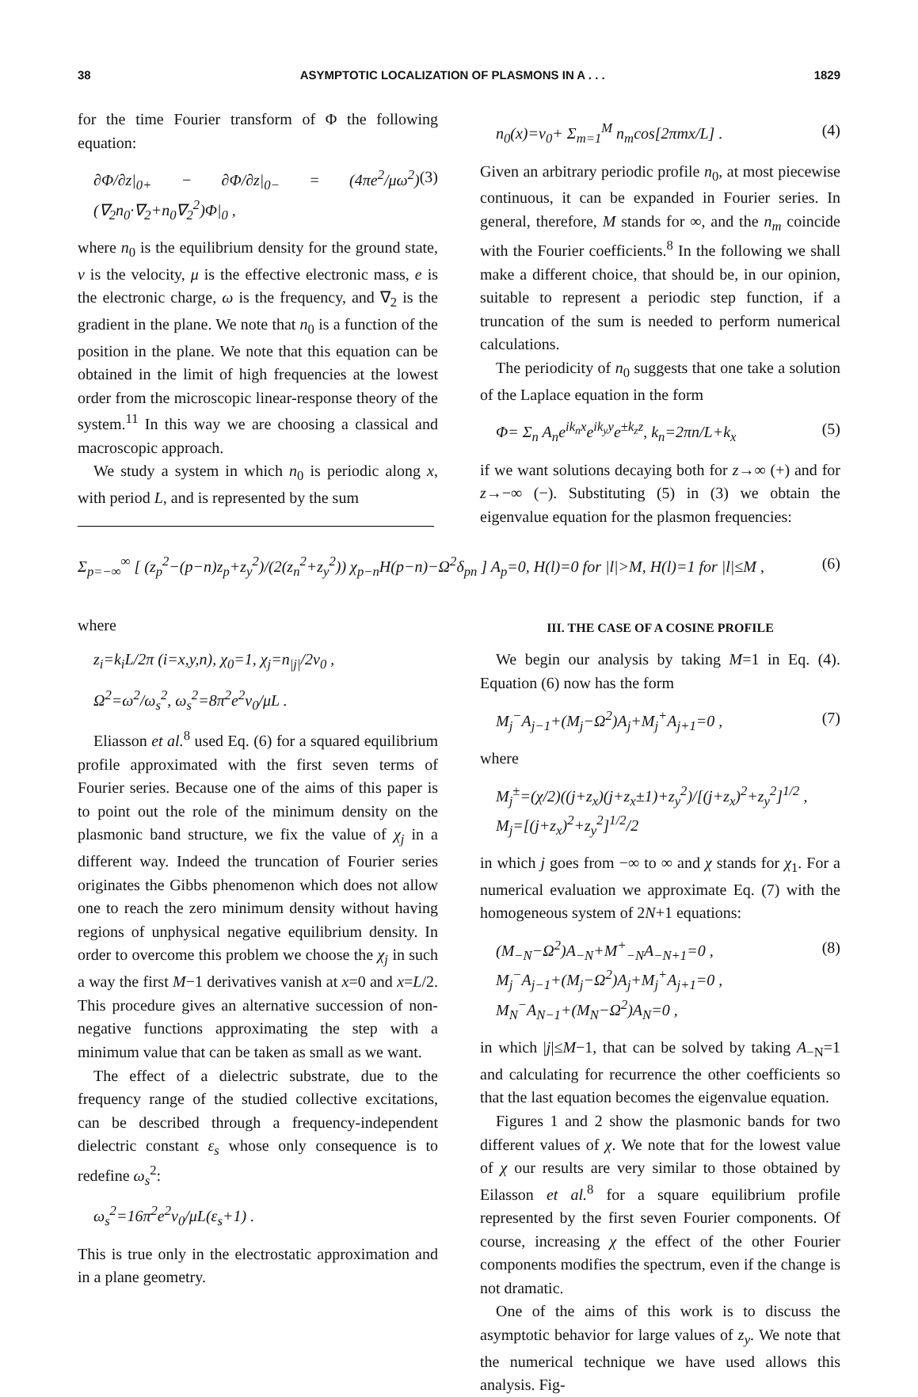38 ASYMPTOTIC LOCALIZATION OF PLASMONS IN A . . . 1829
for the time Fourier transform of Φ the following equation:
∂Φ/∂z|<sub>0+</sub> − ∂Φ/∂z|<sub>0−</sub> = (4πe<sup>2</sup>/μω<sup>2</sup>)(∇<sub>2</sub>n<sub>0</sub>·∇<sub>2</sub>+n<sub>0</sub>∇<sub>2</sub><sup>2</sup>)Φ|<sub>0</sub> , (3)
where n<sub>0</sub> is the equilibrium density for the ground state, v is the velocity, μ is the effective electronic mass, e is the electronic charge, ω is the frequency, and ∇<sub>2</sub> is the gradient in the plane. We note that n<sub>0</sub> is a function of the position in the plane. We note that this equation can be obtained in the limit of high frequencies at the lowest order from the microscopic linear-response theory of the system.<sup>11</sup> In this way we are choosing a classical and macroscopic approach.
We study a system in which n<sub>0</sub> is periodic along x, with period L, and is represented by the sum
n<sub>0</sub>(x)=ν<sub>0</sub>+ Σ<sub>m=1</sub><sup>M</sup> n<sub>m</sub>cos[2πmx/L] . (4)
Given an arbitrary periodic profile n<sub>0</sub>, at most piecewise continuous, it can be expanded in Fourier series. In general, therefore, M stands for ∞, and the n<sub>m</sub> coincide with the Fourier coefficients.<sup>8</sup> In the following we shall make a different choice, that should be, in our opinion, suitable to represent a periodic step function, if a truncation of the sum is needed to perform numerical calculations.
The periodicity of n<sub>0</sub> suggests that one take a solution of the Laplace equation in the form
Φ= Σ<sub>n</sub> A<sub>n</sub>e<sup>ik<sub>n</sub>x</sup>e<sup>ik<sub>y</sub>y</sup>e<sup>±k<sub>z</sub>z</sup>, k<sub>n</sub>=2πn/L+k<sub>x</sub> (5)
if we want solutions decaying both for z→∞ (+) and for z→−∞ (−). Substituting (5) in (3) we obtain the eigenvalue equation for the plasmon frequencies:
Σ<sub>p=−∞</sub><sup>∞</sup> [ (z<sub>p</sub><sup>2</sup>−(p−n)z<sub>p</sub>+z<sub>y</sub><sup>2</sup>)/(2(z<sub>n</sub><sup>2</sup>+z<sub>y</sub><sup>2</sup>)) χ<sub>p−n</sub>H(p−n)−Ω<sup>2</sup>δ<sub>pn</sub> ] A<sub>p</sub>=0, H(l)=0 for |l|>M, H(l)=1 for |l|≤M , (6)
where
z<sub>i</sub>=k<sub>i</sub>L/2π (i=x,y,n), χ<sub>0</sub>=1, χ<sub>j</sub>=n<sub>|j|</sub>/2ν<sub>0</sub> ,
Ω<sup>2</sup>=ω<sup>2</sup>/ω<sub>s</sub><sup>2</sup>, ω<sub>s</sub><sup>2</sup>=8π<sup>2</sup>e<sup>2</sup>ν<sub>0</sub>/μL .
Eliasson et al.<sup>8</sup> used Eq. (6) for a squared equilibrium profile approximated with the first seven terms of Fourier series. Because one of the aims of this paper is to point out the role of the minimum density on the plasmonic band structure, we fix the value of χ<sub>j</sub> in a different way. Indeed the truncation of Fourier series originates the Gibbs phenomenon which does not allow one to reach the zero minimum density without having regions of unphysical negative equilibrium density. In order to overcome this problem we choose the χ<sub>j</sub> in such a way the first M−1 derivatives vanish at x=0 and x=L/2. This procedure gives an alternative succession of non-negative functions approximating the step with a minimum value that can be taken as small as we want.
The effect of a dielectric substrate, due to the frequency range of the studied collective excitations, can be described through a frequency-independent dielectric constant ε<sub>s</sub> whose only consequence is to redefine ω<sub>s</sub><sup>2</sup>:
ω<sub>s</sub><sup>2</sup>=16π<sup>2</sup>e<sup>2</sup>ν<sub>0</sub>/μL(ε<sub>s</sub>+1) .
This is true only in the electrostatic approximation and in a plane geometry.
III. THE CASE OF A COSINE PROFILE
We begin our analysis by taking M=1 in Eq. (4). Equation (6) now has the form
M<sub>j</sub><sup>−</sup>A<sub>j−1</sub>+(M<sub>j</sub>−Ω<sup>2</sup>)A<sub>j</sub>+M<sub>j</sub><sup>+</sup>A<sub>j+1</sub>=0 , (7)
where
M<sub>j</sub><sup>±</sup>=(χ/2)((j+z<sub>x</sub>)(j+z<sub>x</sub>±1)+z<sub>y</sub><sup>2</sup>)/[(j+z<sub>x</sub>)<sup>2</sup>+z<sub>y</sub><sup>2</sup>]<sup>1/2</sup> ,
M<sub>j</sub>=[(j+z<sub>x</sub>)<sup>2</sup>+z<sub>y</sub><sup>2</sup>]<sup>1/2</sup>/2
in which j goes from −∞ to ∞ and χ stands for χ<sub>1</sub>. For a numerical evaluation we approximate Eq. (7) with the homogeneous system of 2N+1 equations:
(M<sub>−N</sub>−Ω<sup>2</sup>)A<sub>−N</sub>+M<sup>+</sup><sub>−N</sub>A<sub>−N+1</sub>=0 ,
M<sub>j</sub><sup>−</sup>A<sub>j−1</sub>+(M<sub>j</sub>−Ω<sup>2</sup>)A<sub>j</sub>+M<sub>j</sub><sup>+</sup>A<sub>j+1</sub>=0 ,
M<sub>N</sub><sup>−</sup>A<sub>N−1</sub>+(M<sub>N</sub>−Ω<sup>2</sup>)A<sub>N</sub>=0 , (8)
in which |j|≤M−1, that can be solved by taking A<sub>−N</sub>=1 and calculating for recurrence the other coefficients so that the last equation becomes the eigenvalue equation.
Figures 1 and 2 show the plasmonic bands for two different values of χ. We note that for the lowest value of χ our results are very similar to those obtained by Eilasson et al.<sup>8</sup> for a square equilibrium profile represented by the first seven Fourier components. Of course, increasing χ the effect of the other Fourier components modifies the spectrum, even if the change is not dramatic.
One of the aims of this work is to discuss the asymptotic behavior for large values of z<sub>y</sub>. We note that the numerical technique we have used allows this analysis. Fig-